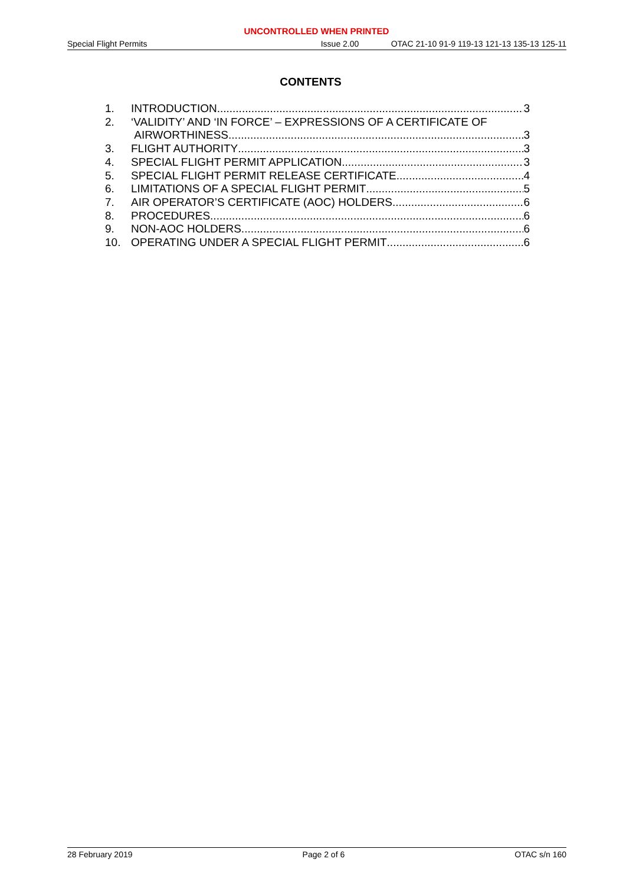UNCONTROLLED WHEN PRINTED
Special Flight Permits Issue 2.00 OTAC 21-10 91-9 119-13 121-13 135-13 125-11
CONTENTS
1. INTRODUCTION 3
2. ‘VALIDITY’ AND ‘IN FORCE’ – EXPRESSIONS OF A CERTIFICATE OF
AIRWORTHINESS 3
3. FLIGHT AUTHORITY 3
4. SPECIAL FLIGHT PERMIT APPLICATION 3
5. SPECIAL FLIGHT PERMIT RELEASE CERTIFICATE 4
6. LIMITATIONS OF A SPECIAL FLIGHT PERMIT 5
7. AIR OPERATOR’S CERTIFICATE (AOC) HOLDERS 6
8. PROCEDURES 6
9. NON-AOC HOLDERS 6
10. OPERATING UNDER A SPECIAL FLIGHT PERMIT 6
28 February 2019 Page 2 of 6 OTAC s/n 160